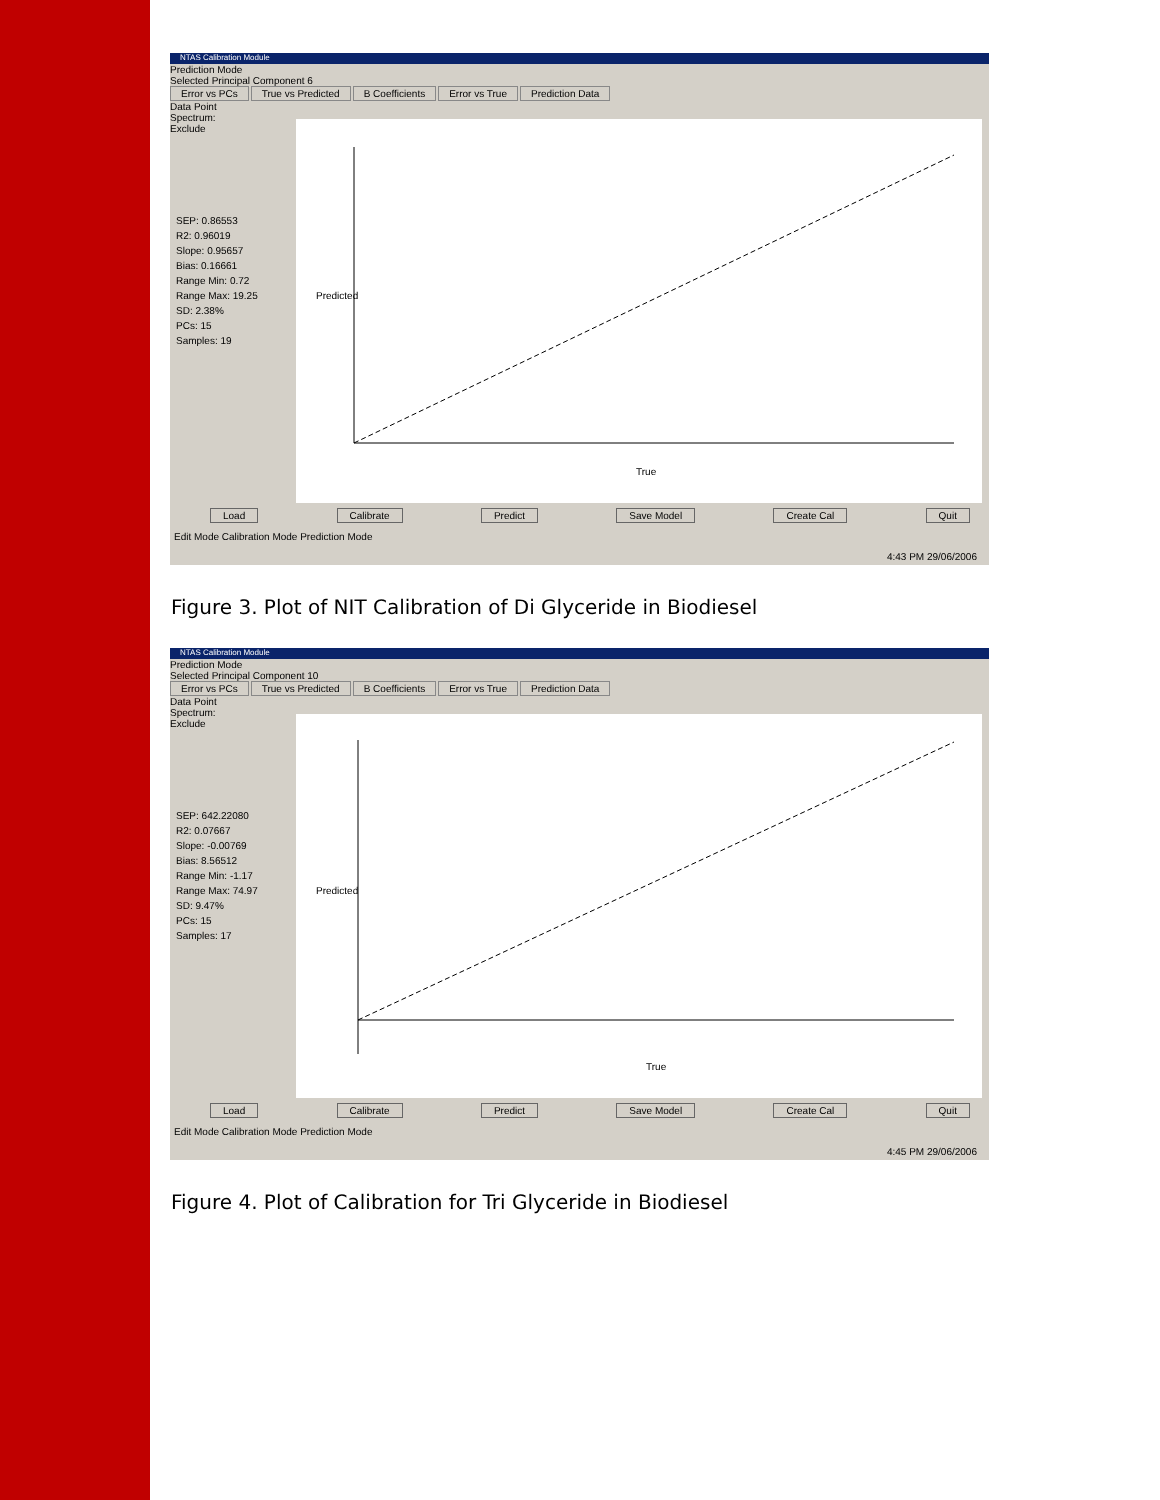NTAS Calibration Module
Prediction Mode
Selected Principal Component 6
Error vs PCs True vs Predicted B Coefficients Error vs True Prediction Data
Data Point
Spectrum:
Exclude
SEP: 0.86553
R2: 0.96019
Slope: 0.95657
Bias: 0.16661
Range Min: 0.72
Range Max: 19.25
SD: 2.38%
PCs: 15
Samples: 19
True
Predicted
Load Calibrate Predict Save Model Create Cal Quit
Edit Mode Calibration Mode Prediction Mode
4:43 PM 29/06/2006
Figure 3. Plot of NIT Calibration of Di Glyceride in Biodiesel
NTAS Calibration Module
Prediction Mode
Selected Principal Component 10
Error vs PCs True vs Predicted B Coefficients Error vs True Prediction Data
Data Point
Spectrum:
Exclude
SEP: 642.22080
R2: 0.07667
Slope: -0.00769
Bias: 8.56512
Range Min: -1.17
Range Max: 74.97
SD: 9.47%
PCs: 15
Samples: 17
True
Predicted
Load Calibrate Predict Save Model Create Cal Quit
Edit Mode Calibration Mode Prediction Mode
4:45 PM 29/06/2006
Figure 4. Plot of Calibration for Tri Glyceride in Biodiesel